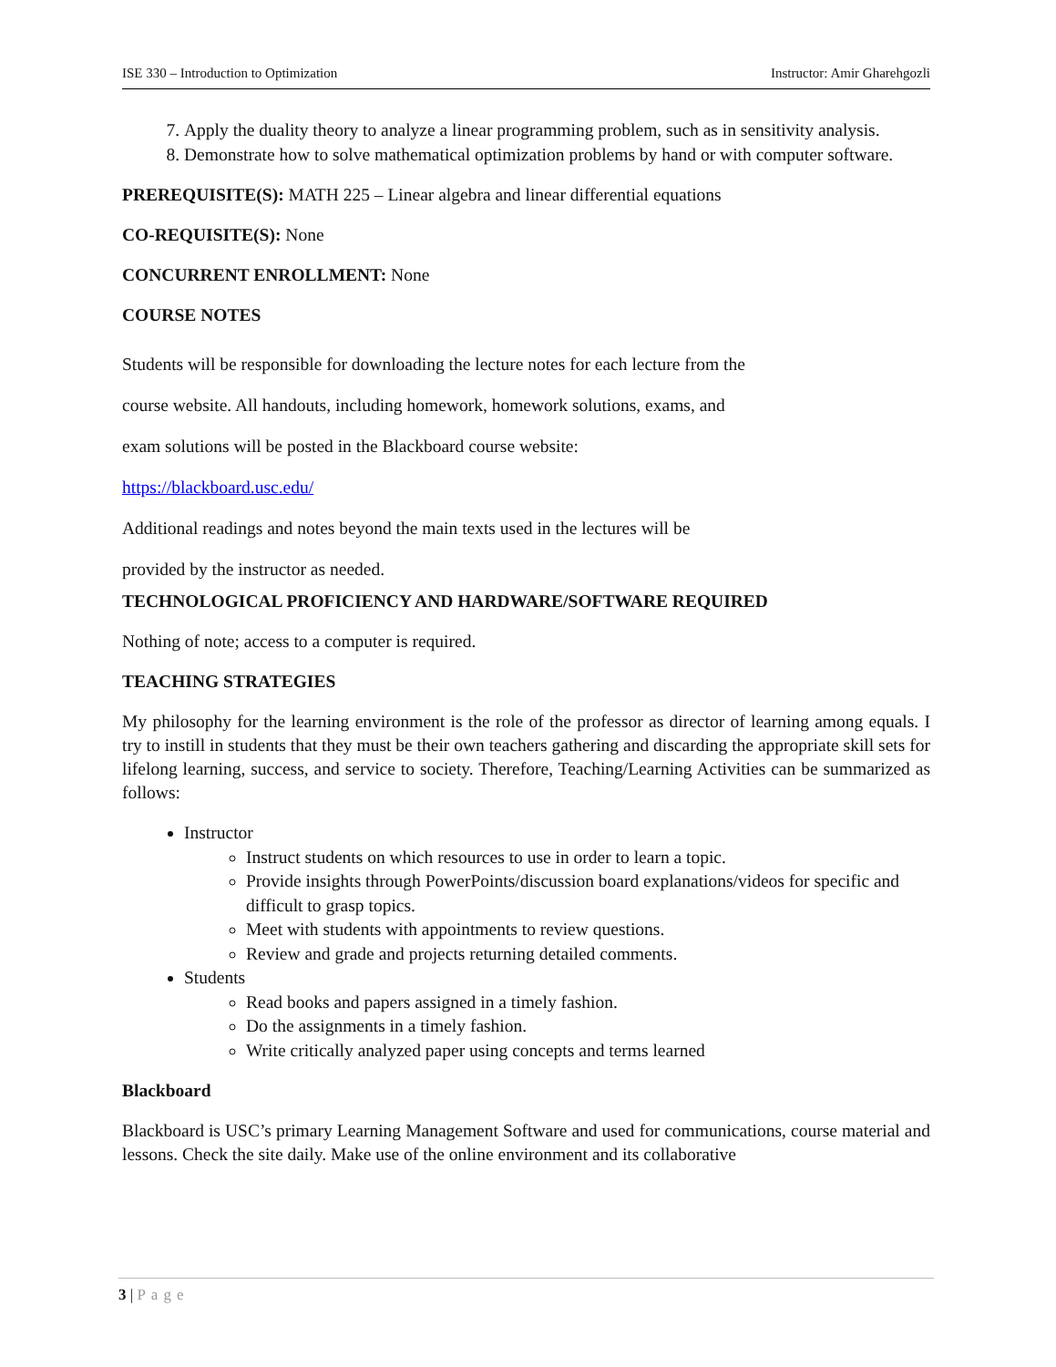ISE 330 – Introduction to Optimization
Instructor: Amir Gharehgozli
7. Apply the duality theory to analyze a linear programming problem, such as in sensitivity analysis.
8. Demonstrate how to solve mathematical optimization problems by hand or with computer software.
PREREQUISITE(S): MATH 225 – Linear algebra and linear differential equations
CO-REQUISITE(S): None
CONCURRENT ENROLLMENT: None
COURSE NOTES
Students will be responsible for downloading the lecture notes for each lecture from the
course website. All handouts, including homework, homework solutions, exams, and
exam solutions will be posted in the Blackboard course website:
https://blackboard.usc.edu/
Additional readings and notes beyond the main texts used in the lectures will be
provided by the instructor as needed.
TECHNOLOGICAL PROFICIENCY AND HARDWARE/SOFTWARE REQUIRED
Nothing of note; access to a computer is required.
TEACHING STRATEGIES
My philosophy for the learning environment is the role of the professor as director of learning among equals. I try to instill in students that they must be their own teachers gathering and discarding the appropriate skill sets for lifelong learning, success, and service to society. Therefore, Teaching/Learning Activities can be summarized as follows:
Instructor
Instruct students on which resources to use in order to learn a topic.
Provide insights through PowerPoints/discussion board explanations/videos for specific and difficult to grasp topics.
Meet with students with appointments to review questions.
Review and grade and projects returning detailed comments.
Students
Read books and papers assigned in a timely fashion.
Do the assignments in a timely fashion.
Write critically analyzed paper using concepts and terms learned
Blackboard
Blackboard is USC’s primary Learning Management Software and used for communications, course material and lessons. Check the site daily. Make use of the online environment and its collaborative
3 | Page